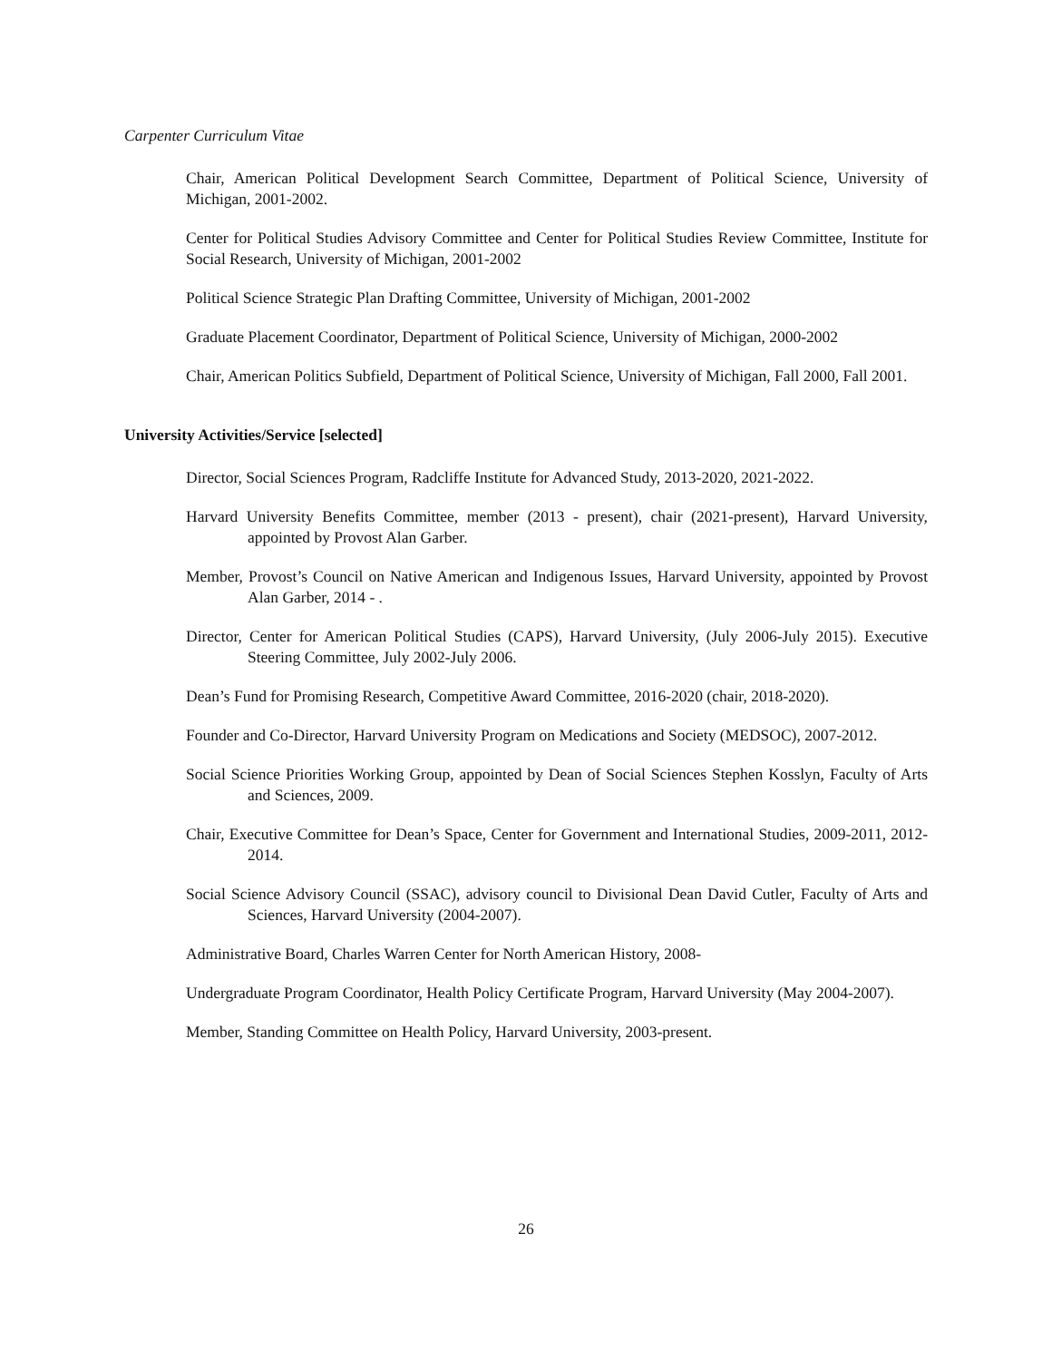Carpenter Curriculum Vitae
Chair, American Political Development Search Committee, Department of Political Science, University of Michigan, 2001-2002.
Center for Political Studies Advisory Committee and Center for Political Studies Review Committee, Institute for Social Research, University of Michigan, 2001-2002
Political Science Strategic Plan Drafting Committee, University of Michigan, 2001-2002
Graduate Placement Coordinator, Department of Political Science, University of Michigan, 2000-2002
Chair, American Politics Subfield, Department of Political Science, University of Michigan, Fall 2000, Fall 2001.
University Activities/Service [selected]
Director, Social Sciences Program, Radcliffe Institute for Advanced Study, 2013-2020, 2021-2022.
Harvard University Benefits Committee, member (2013 - present), chair (2021-present), Harvard University, appointed by Provost Alan Garber.
Member, Provost’s Council on Native American and Indigenous Issues, Harvard University, appointed by Provost Alan Garber, 2014 - .
Director, Center for American Political Studies (CAPS), Harvard University, (July 2006-July 2015). Executive Steering Committee, July 2002-July 2006.
Dean’s Fund for Promising Research, Competitive Award Committee, 2016-2020 (chair, 2018-2020).
Founder and Co-Director, Harvard University Program on Medications and Society (MEDSOC), 2007-2012.
Social Science Priorities Working Group, appointed by Dean of Social Sciences Stephen Kosslyn, Faculty of Arts and Sciences, 2009.
Chair, Executive Committee for Dean’s Space, Center for Government and International Studies, 2009-2011, 2012-2014.
Social Science Advisory Council (SSAC), advisory council to Divisional Dean David Cutler, Faculty of Arts and Sciences, Harvard University (2004-2007).
Administrative Board, Charles Warren Center for North American History, 2008-
Undergraduate Program Coordinator, Health Policy Certificate Program, Harvard University (May 2004-2007).
Member, Standing Committee on Health Policy, Harvard University, 2003-present.
26